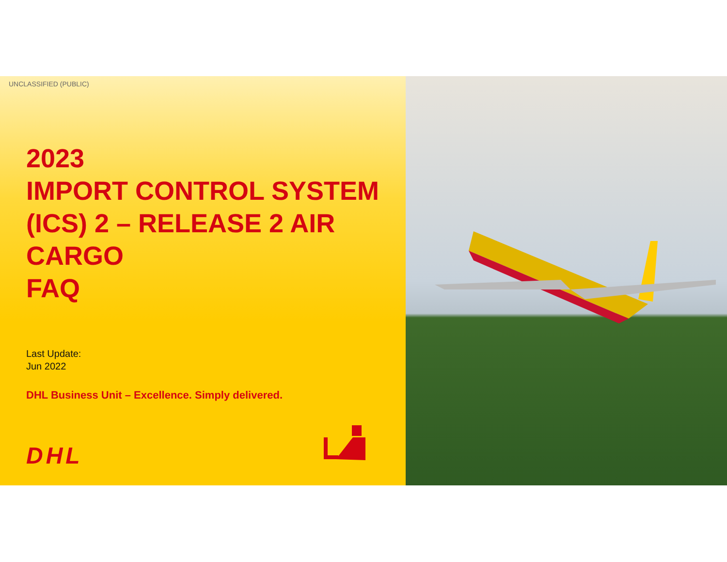UNCLASSIFIED (PUBLIC)
2023
IMPORT CONTROL SYSTEM (ICS) 2 – RELEASE 2 AIR CARGO
FAQ
Last Update:
Jun 2022
DHL Business Unit – Excellence. Simply delivered.
DHL